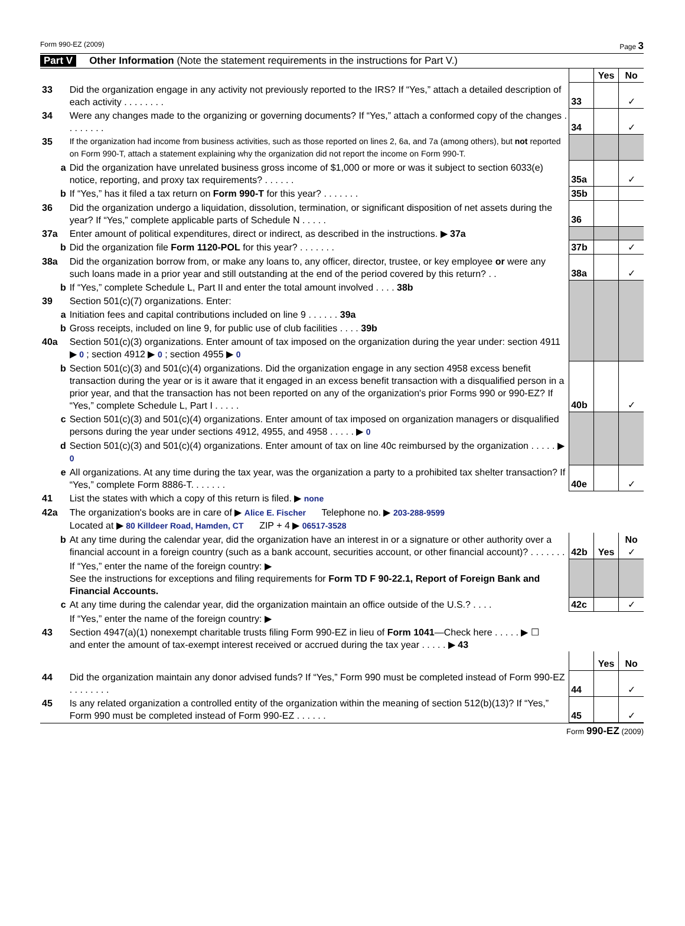Form 990-EZ (2009) Page 3
Part V Other Information (Note the statement requirements in the instructions for Part V.)
| | | | Yes | No |
| 33 | Did the organization engage in any activity not previously reported to the IRS? If “Yes,” attach a detailed description of each activity . . . . . . . . | 33 | | ✓ |
| 34 | Were any changes made to the organizing or governing documents? If “Yes,” attach a conformed copy of the changes . . . . . . . . | 34 | | ✓ |
| 35 | If the organization had income from business activities, such as those reported on lines 2, 6a, and 7a (among others), but not reported on Form 990-T, attach a statement explaining why the organization did not report the income on Form 990-T. | | | |
| a | Did the organization have unrelated business gross income of $1,000 or more or was it subject to section 6033(e) notice, reporting, and proxy tax requirements? . . . . . . | 35a | | ✓ |
| b | If “Yes,” has it filed a tax return on Form 990-T for this year? . . . . . . . | 35b | | |
| 36 | Did the organization undergo a liquidation, dissolution, termination, or significant disposition of net assets during the year? If “Yes,” complete applicable parts of Schedule N . . . . . | 36 | | |
| 37a | Enter amount of political expenditures, direct or indirect, as described in the instructions. ▶ 37a | | | |
| b | Did the organization file Form 1120-POL for this year? . . . . . . . | 37b | | ✓ |
| 38a | Did the organization borrow from, or make any loans to, any officer, director, trustee, or key employee or were any such loans made in a prior year and still outstanding at the end of the period covered by this return? . . | 38a | | ✓ |
| b | If “Yes,” complete Schedule L, Part II and enter the total amount involved . . . . 38b | | | |
| 39 | Section 501(c)(7) organizations. Enter: | | | |
| a | Initiation fees and capital contributions included on line 9 . . . . . . 39a | | | |
| b | Gross receipts, included on line 9, for public use of club facilities . . . . 39b | | | |
| 40a | Section 501(c)(3) organizations. Enter amount of tax imposed on the organization during the year under: section 4911 ▶ 0 ; section 4912 ▶ 0 ; section 4955 ▶ 0 | | | |
| b | Section 501(c)(3) and 501(c)(4) organizations. Did the organization engage in any section 4958 excess benefit transaction during the year or is it aware that it engaged in an excess benefit transaction with a disqualified person in a prior year, and that the transaction has not been reported on any of the organization's prior Forms 990 or 990-EZ? If “Yes,” complete Schedule L, Part I . . . . . | 40b | | ✓ |
| c | Section 501(c)(3) and 501(c)(4) organizations. Enter amount of tax imposed on organization managers or disqualified persons during the year under sections 4912, 4955, and 4958 . . . . . ▶ 0 | | | |
| d | Section 501(c)(3) and 501(c)(4) organizations. Enter amount of tax on line 40c reimbursed by the organization . . . . . ▶ 0 | | | |
| e | All organizations. At any time during the tax year, was the organization a party to a prohibited tax shelter transaction? If “Yes,” complete Form 8886-T. . . . . . . | 40e | | ✓ |
| 41 | List the states with which a copy of this return is filed. ▶ none | | | |
| 42a | The organization's books are in care of ▶ Alice E. Fischer Telephone no. ▶ 203-288-9599 Located at ▶ 80 Killdeer Road, Hamden, CT ZIP + 4 ▶ 06517-3528 | | | |
| b | At any time during the calendar year, did the organization have an interest in or a signature or other authority over a financial account in a foreign country (such as a bank account, securities account, or other financial account)? . . . . . . . | 42b | Yes | No ✓ |
| | If “Yes,” enter the name of the foreign country: ▶ See the instructions for exceptions and filing requirements for Form TD F 90-22.1, Report of Foreign Bank and Financial Accounts. | | | |
| c | At any time during the calendar year, did the organization maintain an office outside of the U.S.? . . . . | 42c | | ✓ |
| | If “Yes,” enter the name of the foreign country: ▶ | | | |
| 43 | Section 4947(a)(1) nonexempt charitable trusts filing Form 990-EZ in lieu of Form 1041 —Check here . . . . . ▶ ☐ and enter the amount of tax-exempt interest received or accrued during the tax year . . . . . ▶ 43 | | | |
| | | | Yes | No |
| 44 | Did the organization maintain any donor advised funds? If “Yes,” Form 990 must be completed instead of Form 990-EZ . . . . . . . . | 44 | | ✓ |
| 45 | Is any related organization a controlled entity of the organization within the meaning of section 512(b)(13)? If “Yes,” Form 990 must be completed instead of Form 990-EZ . . . . . . | 45 | | ✓ |
Form 990-EZ (2009)